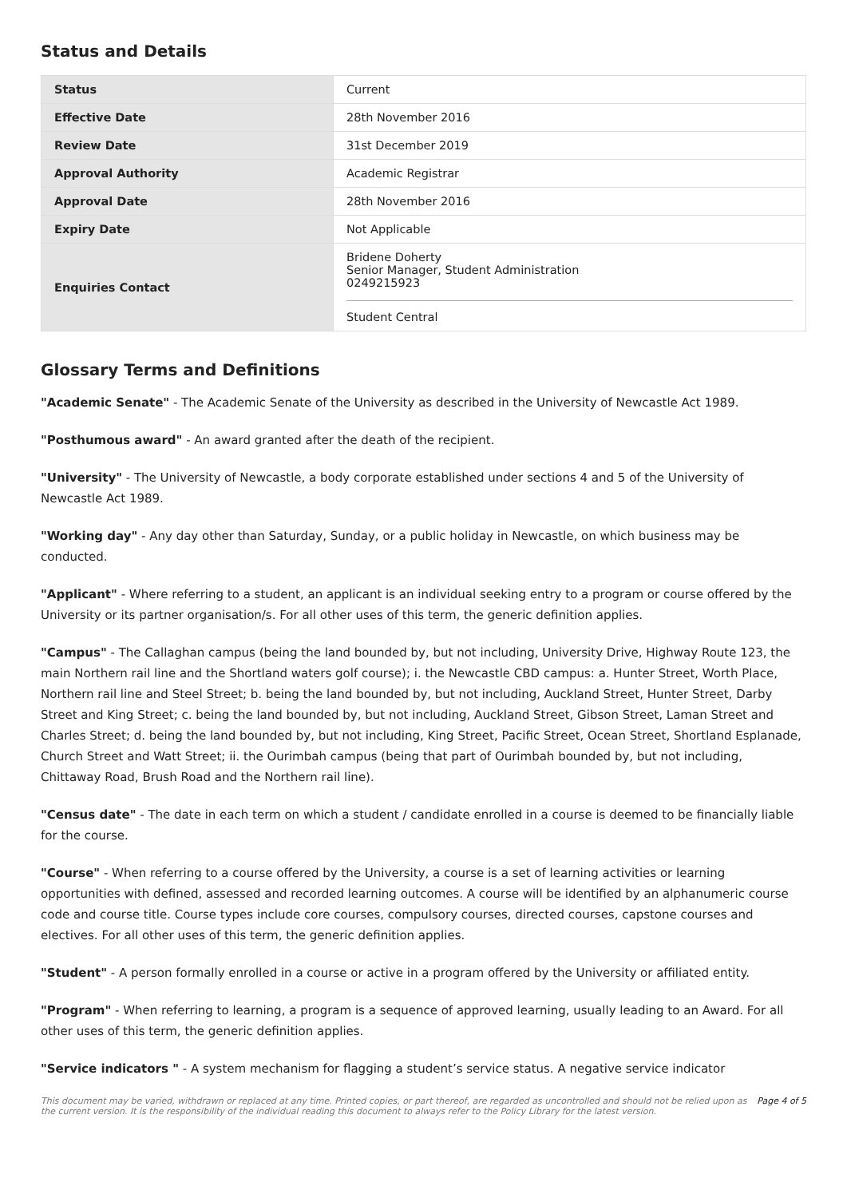Status and Details
| Status | Current |
| Effective Date | 28th November 2016 |
| Review Date | 31st December 2019 |
| Approval Authority | Academic Registrar |
| Approval Date | 28th November 2016 |
| Expiry Date | Not Applicable |
| Enquiries Contact | Bridene Doherty Senior Manager, Student Administration 0249215923 Student Central |
Glossary Terms and Definitions
"Academic Senate" - The Academic Senate of the University as described in the University of Newcastle Act 1989.
"Posthumous award" - An award granted after the death of the recipient.
"University" - The University of Newcastle, a body corporate established under sections 4 and 5 of the University of Newcastle Act 1989.
"Working day" - Any day other than Saturday, Sunday, or a public holiday in Newcastle, on which business may be conducted.
"Applicant" - Where referring to a student, an applicant is an individual seeking entry to a program or course offered by the University or its partner organisation/s. For all other uses of this term, the generic definition applies.
"Campus" - The Callaghan campus (being the land bounded by, but not including, University Drive, Highway Route 123, the main Northern rail line and the Shortland waters golf course); i. the Newcastle CBD campus: a. Hunter Street, Worth Place, Northern rail line and Steel Street; b. being the land bounded by, but not including, Auckland Street, Hunter Street, Darby Street and King Street; c. being the land bounded by, but not including, Auckland Street, Gibson Street, Laman Street and Charles Street; d. being the land bounded by, but not including, King Street, Pacific Street, Ocean Street, Shortland Esplanade, Church Street and Watt Street; ii. the Ourimbah campus (being that part of Ourimbah bounded by, but not including, Chittaway Road, Brush Road and the Northern rail line).
"Census date" - The date in each term on which a student / candidate enrolled in a course is deemed to be financially liable for the course.
"Course" - When referring to a course offered by the University, a course is a set of learning activities or learning opportunities with defined, assessed and recorded learning outcomes. A course will be identified by an alphanumeric course code and course title. Course types include core courses, compulsory courses, directed courses, capstone courses and electives. For all other uses of this term, the generic definition applies.
"Student" - A person formally enrolled in a course or active in a program offered by the University or affiliated entity.
"Program" - When referring to learning, a program is a sequence of approved learning, usually leading to an Award. For all other uses of this term, the generic definition applies.
"Service indicators " - A system mechanism for flagging a student’s service status. A negative service indicator
This document may be varied, withdrawn or replaced at any time. Printed copies, or part thereof, are regarded as uncontrolled and should not be relied upon as the current version. It is the responsibility of the individual reading this document to always refer to the Policy Library for the latest version. Page 4 of 5